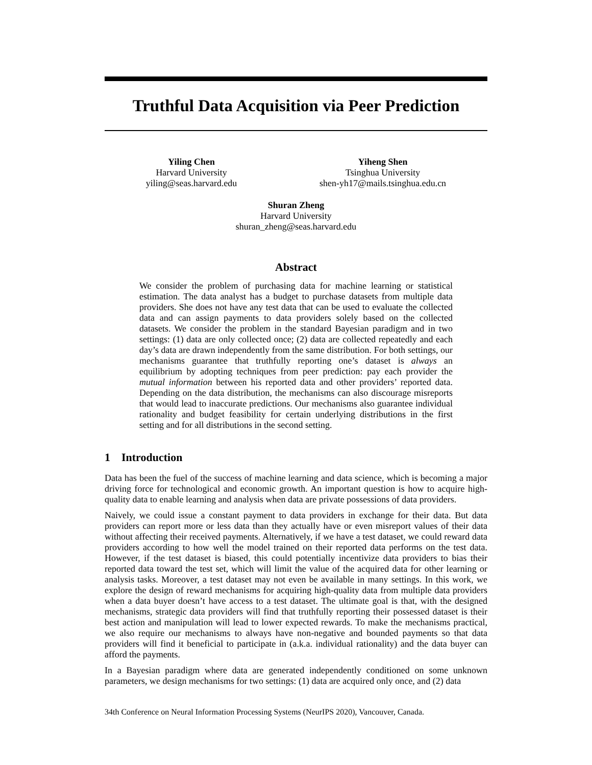Truthful Data Acquisition via Peer Prediction
Yiling Chen
Harvard University
yiling@seas.harvard.edu
Yiheng Shen
Tsinghua University
shen-yh17@mails.tsinghua.edu.cn
Shuran Zheng
Harvard University
shuran_zheng@seas.harvard.edu
Abstract
We consider the problem of purchasing data for machine learning or statistical estimation. The data analyst has a budget to purchase datasets from multiple data providers. She does not have any test data that can be used to evaluate the collected data and can assign payments to data providers solely based on the collected datasets. We consider the problem in the standard Bayesian paradigm and in two settings: (1) data are only collected once; (2) data are collected repeatedly and each day’s data are drawn independently from the same distribution. For both settings, our mechanisms guarantee that truthfully reporting one’s dataset is always an equilibrium by adopting techniques from peer prediction: pay each provider the mutual information between his reported data and other providers’ reported data. Depending on the data distribution, the mechanisms can also discourage misreports that would lead to inaccurate predictions. Our mechanisms also guarantee individual rationality and budget feasibility for certain underlying distributions in the first setting and for all distributions in the second setting.
1 Introduction
Data has been the fuel of the success of machine learning and data science, which is becoming a major driving force for technological and economic growth. An important question is how to acquire high-quality data to enable learning and analysis when data are private possessions of data providers.
Naively, we could issue a constant payment to data providers in exchange for their data. But data providers can report more or less data than they actually have or even misreport values of their data without affecting their received payments. Alternatively, if we have a test dataset, we could reward data providers according to how well the model trained on their reported data performs on the test data. However, if the test dataset is biased, this could potentially incentivize data providers to bias their reported data toward the test set, which will limit the value of the acquired data for other learning or analysis tasks. Moreover, a test dataset may not even be available in many settings. In this work, we explore the design of reward mechanisms for acquiring high-quality data from multiple data providers when a data buyer doesn’t have access to a test dataset. The ultimate goal is that, with the designed mechanisms, strategic data providers will find that truthfully reporting their possessed dataset is their best action and manipulation will lead to lower expected rewards. To make the mechanisms practical, we also require our mechanisms to always have non-negative and bounded payments so that data providers will find it beneficial to participate in (a.k.a. individual rationality) and the data buyer can afford the payments.
In a Bayesian paradigm where data are generated independently conditioned on some unknown parameters, we design mechanisms for two settings: (1) data are acquired only once, and (2) data
34th Conference on Neural Information Processing Systems (NeurIPS 2020), Vancouver, Canada.